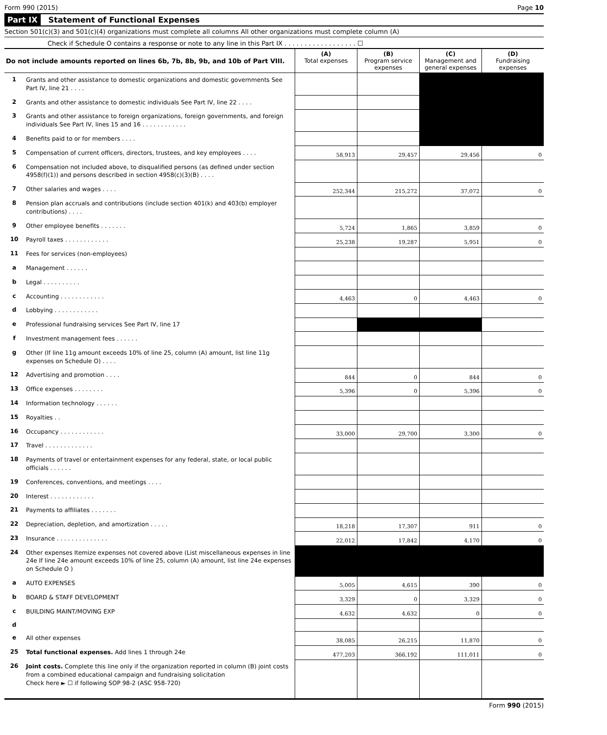Form 990 (2015) Page 10
Part IX Statement of Functional Expenses
Section 501(c)(3) and 501(c)(4) organizations must complete all columns All other organizations must complete column (A)
Check if Schedule O contains a response or note to any line in this Part IX . . . . . . . . . . . . . . . . . . ☐
| Do not include amounts reported on lines 6b, 7b, 8b, 9b, and 10b of Part VIII. | | (A) Total expenses | (B) Program service expenses | (C) Management and general expenses | (D) Fundraising expenses |
| --- | --- | --- | --- | --- | --- |
| 1 | Grants and other assistance to domestic organizations and domestic governments See Part IV, line 21 . . . . | | | | |
| 2 | Grants and other assistance to domestic individuals See Part IV, line 22 . . . . | | | | |
| 3 | Grants and other assistance to foreign organizations, foreign governments, and foreign individuals See Part IV, lines 15 and 16 . . . . . . . . . . . . | | | | |
| 4 | Benefits paid to or for members . . . . | | | | |
| 5 | Compensation of current officers, directors, trustees, and key employees . . . . | 58,913 | 29,457 | 29,456 | 0 |
| 6 | Compensation not included above, to disqualified persons (as defined under section 4958(f)(1)) and persons described in section 4958(c)(3)(B) . . . . | | | | |
| 7 | Other salaries and wages . . . . | 252,344 | 215,272 | 37,072 | 0 |
| 8 | Pension plan accruals and contributions (include section 401(k) and 403(b) employer contributions) . . . . | | | | |
| 9 | Other employee benefits . . . . . . . | 5,724 | 1,865 | 3,859 | 0 |
| 10 | Payroll taxes . . . . . . . . . . . . | 25,238 | 19,287 | 5,951 | 0 |
| 11 | Fees for services (non-employees) | | | | |
| a | Management . . . . . . | | | | |
| b | Legal . . . . . . . . . . | | | | |
| c | Accounting . . . . . . . . . . . . | 4,463 | 0 | 4,463 | 0 |
| d | Lobbying . . . . . . . . . . . . | | | | |
| e | Professional fundraising services See Part IV, line 17 | | | | |
| f | Investment management fees . . . . . . | | | | |
| g | Other (If line 11g amount exceeds 10% of line 25, column (A) amount, list line 11g expenses on Schedule O) . . . . | | | | |
| 12 | Advertising and promotion . . . . | 844 | 0 | 844 | 0 |
| 13 | Office expenses . . . . . . . . | 5,396 | 0 | 5,396 | 0 |
| 14 | Information technology . . . . . . | | | | |
| 15 | Royalties . . | | | | |
| 16 | Occupancy . . . . . . . . . . . . | 33,000 | 29,700 | 3,300 | 0 |
| 17 | Travel . . . . . . . . . . . . . | | | | |
| 18 | Payments of travel or entertainment expenses for any federal, state, or local public officials . . . . . . | | | | |
| 19 | Conferences, conventions, and meetings . . . . | | | | |
| 20 | Interest . . . . . . . . . . . . | | | | |
| 21 | Payments to affiliates . . . . . . . | | | | |
| 22 | Depreciation, depletion, and amortization . . . . . | 18,218 | 17,307 | 911 | 0 |
| 23 | Insurance . . . . . . . . . . . . . . | 22,012 | 17,842 | 4,170 | 0 |
| 24 | Other expenses Itemize expenses not covered above (List miscellaneous expenses in line 24e If line 24e amount exceeds 10% of line 25, column (A) amount, list line 24e expenses on Schedule O ) | | | | |
| a | AUTO EXPENSES | 5,005 | 4,615 | 390 | 0 |
| b | BOARD & STAFF DEVELOPMENT | 3,329 | 0 | 3,329 | 0 |
| c | BUILDING MAINT/MOVING EXP | 4,632 | 4,632 | 0 | 0 |
| d | | | | | |
| e | All other expenses | 38,085 | 26,215 | 11,870 | 0 |
| 25 | Total functional expenses. Add lines 1 through 24e | 477,203 | 366,192 | 111,011 | 0 |
| 26 | Joint costs. Complete this line only if the organization reported in column (B) joint costs from a combined educational campaign and fundraising solicitation Check here ► ☐ if following SOP 98-2 (ASC 958-720) | | | | |
Form 990 (2015)